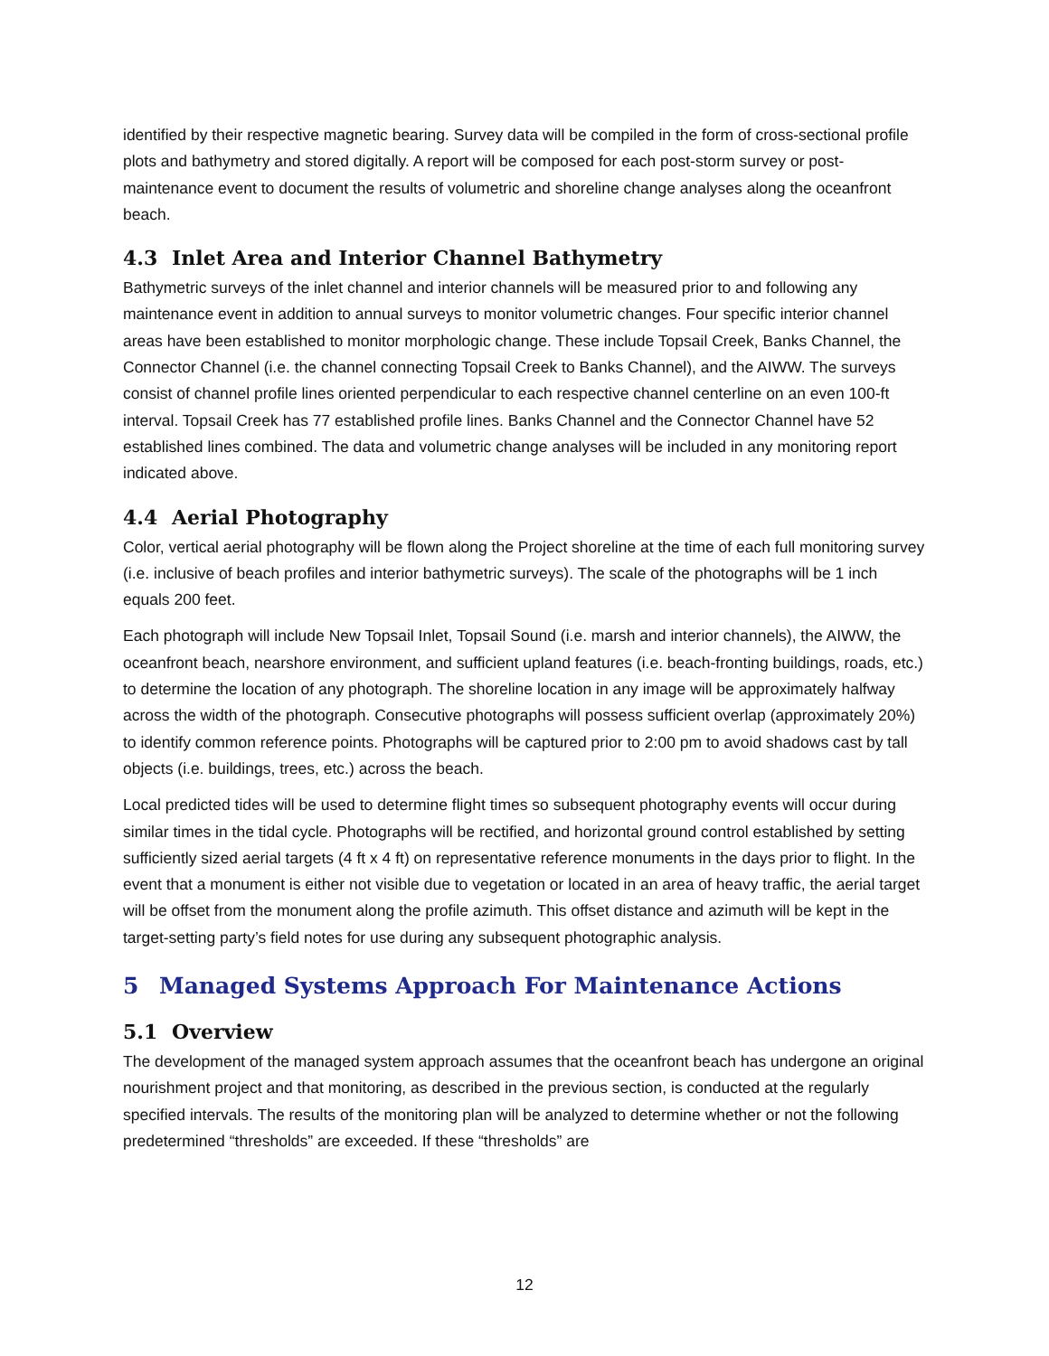identified by their respective magnetic bearing. Survey data will be compiled in the form of cross-sectional profile plots and bathymetry and stored digitally. A report will be composed for each post-storm survey or post-maintenance event to document the results of volumetric and shoreline change analyses along the oceanfront beach.
4.3 Inlet Area and Interior Channel Bathymetry
Bathymetric surveys of the inlet channel and interior channels will be measured prior to and following any maintenance event in addition to annual surveys to monitor volumetric changes. Four specific interior channel areas have been established to monitor morphologic change. These include Topsail Creek, Banks Channel, the Connector Channel (i.e. the channel connecting Topsail Creek to Banks Channel), and the AIWW. The surveys consist of channel profile lines oriented perpendicular to each respective channel centerline on an even 100-ft interval. Topsail Creek has 77 established profile lines. Banks Channel and the Connector Channel have 52 established lines combined. The data and volumetric change analyses will be included in any monitoring report indicated above.
4.4 Aerial Photography
Color, vertical aerial photography will be flown along the Project shoreline at the time of each full monitoring survey (i.e. inclusive of beach profiles and interior bathymetric surveys). The scale of the photographs will be 1 inch equals 200 feet.
Each photograph will include New Topsail Inlet, Topsail Sound (i.e. marsh and interior channels), the AIWW, the oceanfront beach, nearshore environment, and sufficient upland features (i.e. beach-fronting buildings, roads, etc.) to determine the location of any photograph. The shoreline location in any image will be approximately halfway across the width of the photograph. Consecutive photographs will possess sufficient overlap (approximately 20%) to identify common reference points. Photographs will be captured prior to 2:00 pm to avoid shadows cast by tall objects (i.e. buildings, trees, etc.) across the beach.
Local predicted tides will be used to determine flight times so subsequent photography events will occur during similar times in the tidal cycle. Photographs will be rectified, and horizontal ground control established by setting sufficiently sized aerial targets (4 ft x 4 ft) on representative reference monuments in the days prior to flight. In the event that a monument is either not visible due to vegetation or located in an area of heavy traffic, the aerial target will be offset from the monument along the profile azimuth. This offset distance and azimuth will be kept in the target-setting party’s field notes for use during any subsequent photographic analysis.
5 Managed Systems Approach For Maintenance Actions
5.1 Overview
The development of the managed system approach assumes that the oceanfront beach has undergone an original nourishment project and that monitoring, as described in the previous section, is conducted at the regularly specified intervals. The results of the monitoring plan will be analyzed to determine whether or not the following predetermined “thresholds” are exceeded. If these “thresholds” are
12